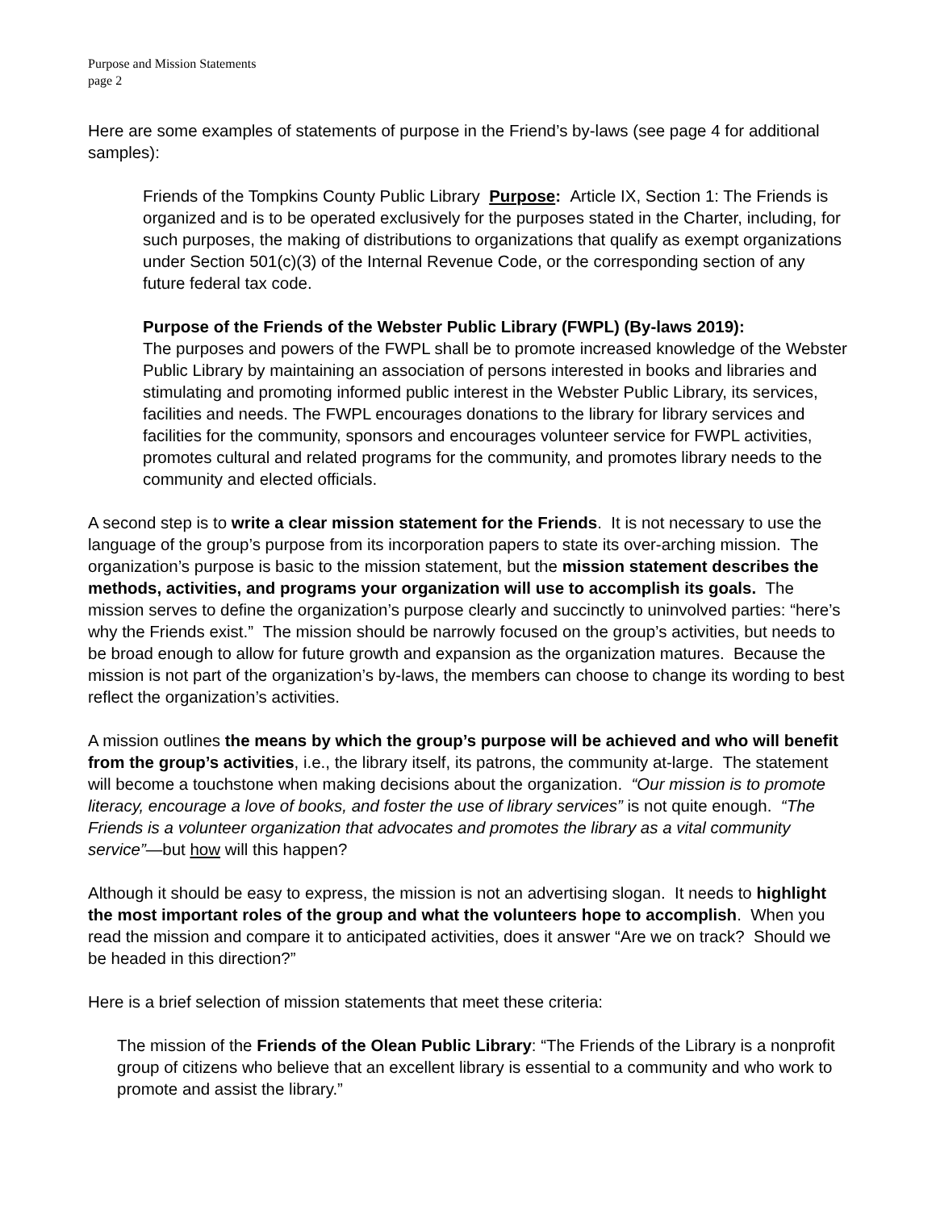Purpose and Mission Statements
page 2
Here are some examples of statements of purpose in the Friend’s by-laws (see page 4 for additional samples):
Friends of the Tompkins County Public Library Purpose: Article IX, Section 1: The Friends is organized and is to be operated exclusively for the purposes stated in the Charter, including, for such purposes, the making of distributions to organizations that qualify as exempt organizations under Section 501(c)(3) of the Internal Revenue Code, or the corresponding section of any future federal tax code.
Purpose of the Friends of the Webster Public Library (FWPL) (By-laws 2019):
The purposes and powers of the FWPL shall be to promote increased knowledge of the Webster Public Library by maintaining an association of persons interested in books and libraries and stimulating and promoting informed public interest in the Webster Public Library, its services, facilities and needs. The FWPL encourages donations to the library for library services and facilities for the community, sponsors and encourages volunteer service for FWPL activities, promotes cultural and related programs for the community, and promotes library needs to the community and elected officials.
A second step is to write a clear mission statement for the Friends. It is not necessary to use the language of the group’s purpose from its incorporation papers to state its over-arching mission. The organization’s purpose is basic to the mission statement, but the mission statement describes the methods, activities, and programs your organization will use to accomplish its goals. The mission serves to define the organization’s purpose clearly and succinctly to uninvolved parties: “here’s why the Friends exist.” The mission should be narrowly focused on the group’s activities, but needs to be broad enough to allow for future growth and expansion as the organization matures. Because the mission is not part of the organization’s by-laws, the members can choose to change its wording to best reflect the organization’s activities.
A mission outlines the means by which the group’s purpose will be achieved and who will benefit from the group’s activities, i.e., the library itself, its patrons, the community at-large. The statement will become a touchstone when making decisions about the organization. “Our mission is to promote literacy, encourage a love of books, and foster the use of library services” is not quite enough. “The Friends is a volunteer organization that advocates and promotes the library as a vital community service”—but how will this happen?
Although it should be easy to express, the mission is not an advertising slogan. It needs to highlight the most important roles of the group and what the volunteers hope to accomplish. When you read the mission and compare it to anticipated activities, does it answer “Are we on track? Should we be headed in this direction?”
Here is a brief selection of mission statements that meet these criteria:
The mission of the Friends of the Olean Public Library: “The Friends of the Library is a nonprofit group of citizens who believe that an excellent library is essential to a community and who work to promote and assist the library.”